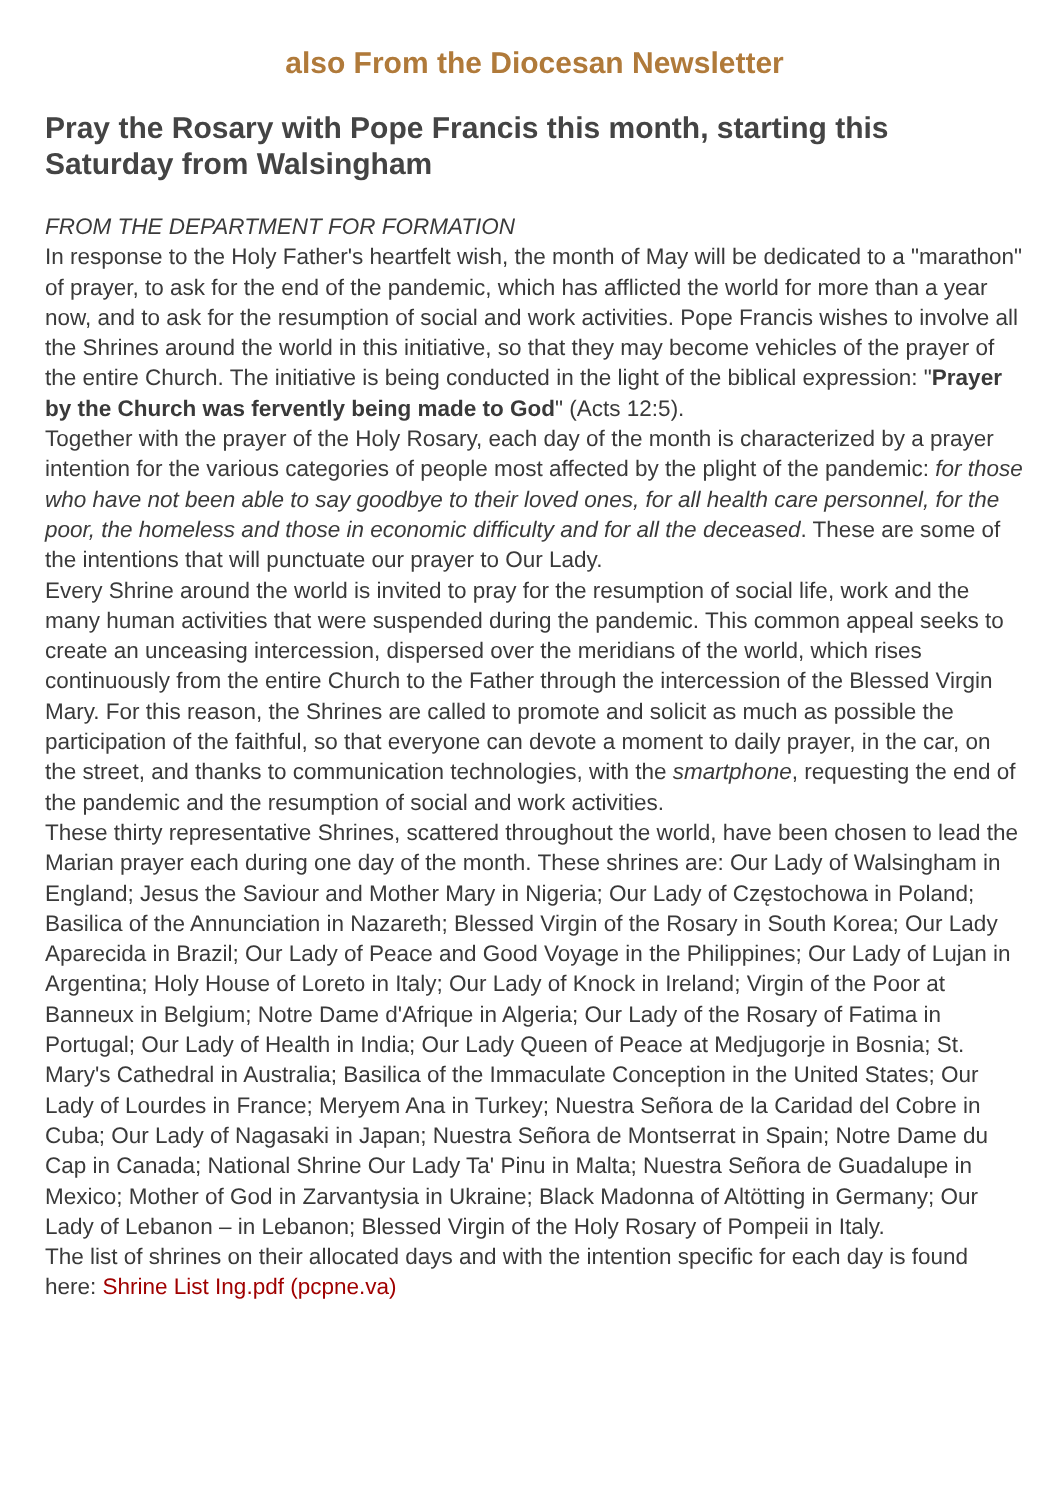also From the Diocesan Newsletter
Pray the Rosary with Pope Francis this month, starting this Saturday from Walsingham
FROM THE DEPARTMENT FOR FORMATION
In response to the Holy Father's heartfelt wish, the month of May will be dedicated to a "marathon" of prayer, to ask for the end of the pandemic, which has afflicted the world for more than a year now, and to ask for the resumption of social and work activities. Pope Francis wishes to involve all the Shrines around the world in this initiative, so that they may become vehicles of the prayer of the entire Church. The initiative is being conducted in the light of the biblical expression: "Prayer by the Church was fervently being made to God" (Acts 12:5).
Together with the prayer of the Holy Rosary, each day of the month is characterized by a prayer intention for the various categories of people most affected by the plight of the pandemic: for those who have not been able to say goodbye to their loved ones, for all health care personnel, for the poor, the homeless and those in economic difficulty and for all the deceased. These are some of the intentions that will punctuate our prayer to Our Lady.
Every Shrine around the world is invited to pray for the resumption of social life, work and the many human activities that were suspended during the pandemic. This common appeal seeks to create an unceasing intercession, dispersed over the meridians of the world, which rises continuously from the entire Church to the Father through the intercession of the Blessed Virgin Mary. For this reason, the Shrines are called to promote and solicit as much as possible the participation of the faithful, so that everyone can devote a moment to daily prayer, in the car, on the street, and thanks to communication technologies, with the smartphone, requesting the end of the pandemic and the resumption of social and work activities.
These thirty representative Shrines, scattered throughout the world, have been chosen to lead the Marian prayer each during one day of the month. These shrines are: Our Lady of Walsingham in England; Jesus the Saviour and Mother Mary in Nigeria; Our Lady of Częstochowa in Poland; Basilica of the Annunciation in Nazareth; Blessed Virgin of the Rosary in South Korea; Our Lady Aparecida in Brazil; Our Lady of Peace and Good Voyage in the Philippines; Our Lady of Lujan in Argentina; Holy House of Loreto in Italy; Our Lady of Knock in Ireland; Virgin of the Poor at Banneux in Belgium; Notre Dame d'Afrique in Algeria; Our Lady of the Rosary of Fatima in Portugal; Our Lady of Health in India; Our Lady Queen of Peace at Medjugorje in Bosnia; St. Mary's Cathedral in Australia; Basilica of the Immaculate Conception in the United States; Our Lady of Lourdes in France; Meryem Ana in Turkey; Nuestra Señora de la Caridad del Cobre in Cuba; Our Lady of Nagasaki in Japan; Nuestra Señora de Montserrat in Spain; Notre Dame du Cap in Canada; National Shrine Our Lady Ta' Pinu in Malta; Nuestra Señora de Guadalupe in Mexico; Mother of God in Zarvantysia in Ukraine; Black Madonna of Altötting in Germany; Our Lady of Lebanon – in Lebanon; Blessed Virgin of the Holy Rosary of Pompeii in Italy.
The list of shrines on their allocated days and with the intention specific for each day is found here: Shrine List Ing.pdf (pcpne.va)